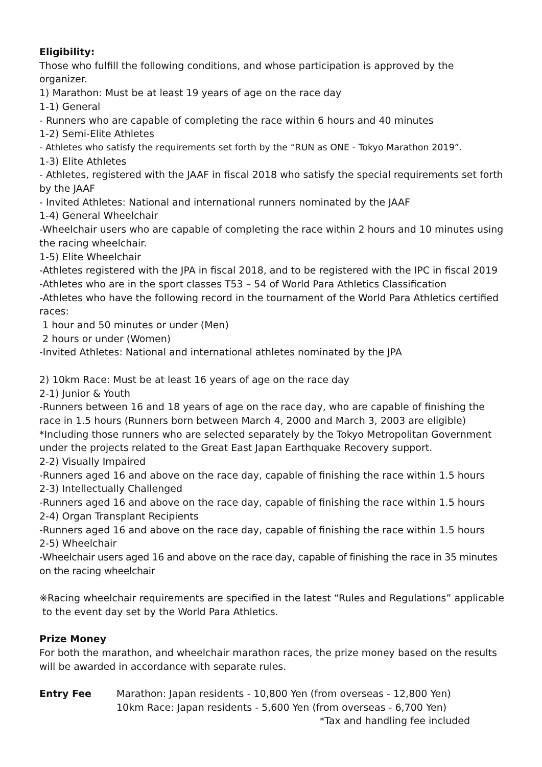Eligibility:
Those who fulfill the following conditions, and whose participation is approved by the organizer.
1) Marathon: Must be at least 19 years of age on the race day
1-1) General
- Runners who are capable of completing the race within 6 hours and 40 minutes
1-2) Semi-Elite Athletes
- Athletes who satisfy the requirements set forth by the “RUN as ONE - Tokyo Marathon 2019”.
1-3) Elite Athletes
- Athletes, registered with the JAAF in fiscal 2018 who satisfy the special requirements set forth by the JAAF
- Invited Athletes: National and international runners nominated by the JAAF
1-4) General Wheelchair
-Wheelchair users who are capable of completing the race within 2 hours and 10 minutes using the racing wheelchair.
1-5) Elite Wheelchair
-Athletes registered with the JPA in fiscal 2018, and to be registered with the IPC in fiscal 2019
-Athletes who are in the sport classes T53 – 54 of World Para Athletics Classification
-Athletes who have the following record in the tournament of the World Para Athletics certified races:
1 hour and 50 minutes or under (Men)
2 hours or under (Women)
-Invited Athletes: National and international athletes nominated by the JPA
2) 10km Race: Must be at least 16 years of age on the race day
2-1) Junior & Youth
-Runners between 16 and 18 years of age on the race day, who are capable of finishing the race in 1.5 hours (Runners born between March 4, 2000 and March 3, 2003 are eligible)
*Including those runners who are selected separately by the Tokyo Metropolitan Government under the projects related to the Great East Japan Earthquake Recovery support.
2-2) Visually Impaired
-Runners aged 16 and above on the race day, capable of finishing the race within 1.5 hours
2-3) Intellectually Challenged
-Runners aged 16 and above on the race day, capable of finishing the race within 1.5 hours
2-4) Organ Transplant Recipients
-Runners aged 16 and above on the race day, capable of finishing the race within 1.5 hours
2-5) Wheelchair
-Wheelchair users aged 16 and above on the race day, capable of finishing the race in 35 minutes on the racing wheelchair
※Racing wheelchair requirements are specified in the latest “Rules and Regulations” applicable
to the event day set by the World Para Athletics.
Prize Money
For both the marathon, and wheelchair marathon races, the prize money based on the results will be awarded in accordance with separate rules.
Entry Fee Marathon: Japan residents - 10,800 Yen (from overseas - 12,800 Yen)
10km Race: Japan residents - 5,600 Yen (from overseas - 6,700 Yen)
*Tax and handling fee included